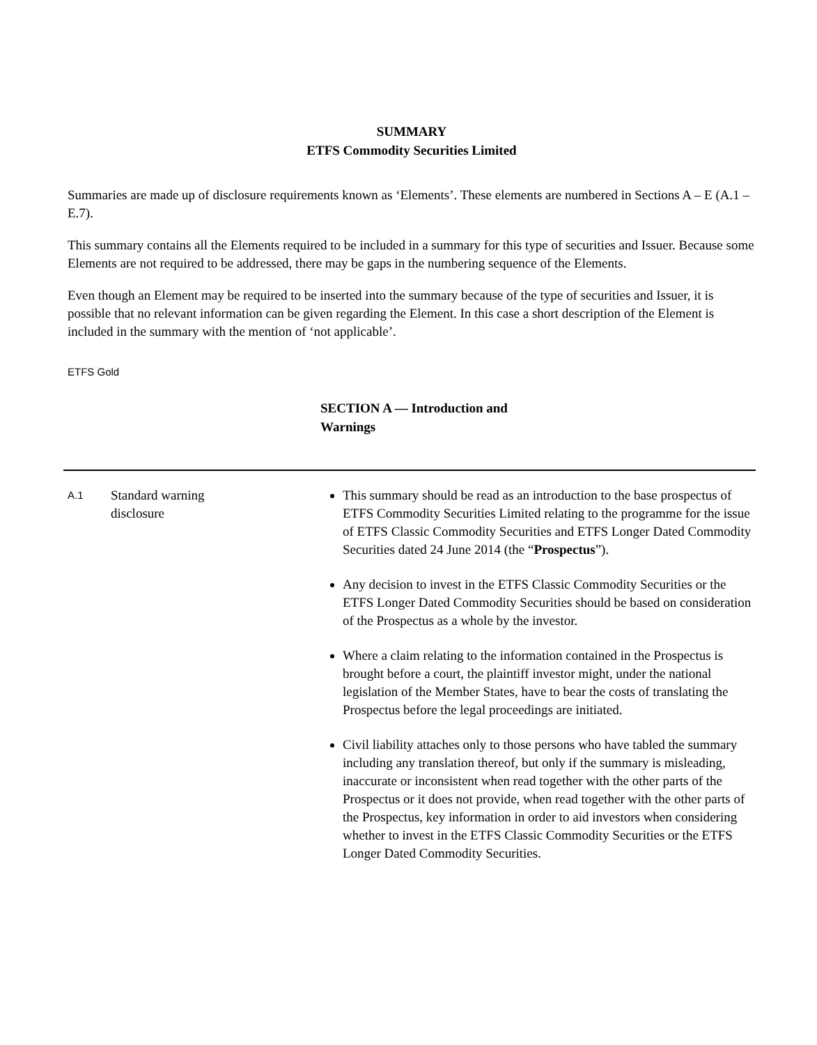SUMMARY
ETFS Commodity Securities Limited
Summaries are made up of disclosure requirements known as ‘Elements’. These elements are numbered in Sections A – E (A.1 – E.7).
This summary contains all the Elements required to be included in a summary for this type of securities and Issuer. Because some Elements are not required to be addressed, there may be gaps in the numbering sequence of the Elements.
Even though an Element may be required to be inserted into the summary because of the type of securities and Issuer, it is possible that no relevant information can be given regarding the Element. In this case a short description of the Element is included in the summary with the mention of ‘not applicable’.
ETFS Gold
SECTION A — Introduction and Warnings
| A.1 | Standard warning disclosure | This summary should be read as an introduction to the base prospectus of ETFS Commodity Securities Limited relating to the programme for the issue of ETFS Classic Commodity Securities and ETFS Longer Dated Commodity Securities dated 24 June 2014 (the “ Prospectus ”). Any decision to invest in the ETFS Classic Commodity Securities or the ETFS Longer Dated Commodity Securities should be based on consideration of the Prospectus as a whole by the investor. Where a claim relating to the information contained in the Prospectus is brought before a court, the plaintiff investor might, under the national legislation of the Member States, have to bear the costs of translating the Prospectus before the legal proceedings are initiated. Civil liability attaches only to those persons who have tabled the summary including any translation thereof, but only if the summary is misleading, inaccurate or inconsistent when read together with the other parts of the Prospectus or it does not provide, when read together with the other parts of the Prospectus, key information in order to aid investors when considering whether to invest in the ETFS Classic Commodity Securities or the ETFS Longer Dated Commodity Securities. |